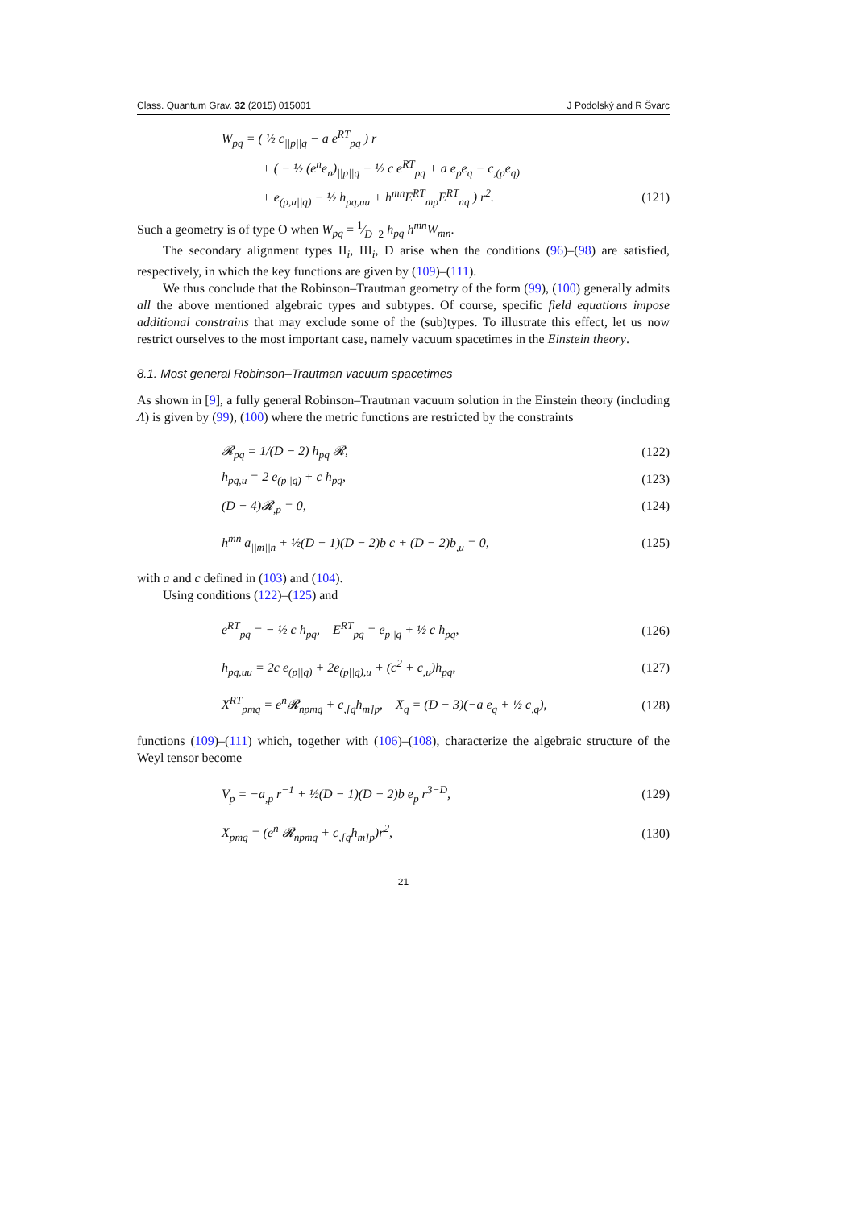Class. Quantum Grav. 32 (2015) 015001 J Podolský and R Švarc
W<sub>pq</sub> = ( ½ c<sub>||p||q</sub> − a e<sup>RT</sup><sub>pq</sub> ) r
+ ( − ½ (e<sup>n</sup>e<sub>n</sub>)<sub>||p||q</sub> − ½ c e<sup>RT</sup><sub>pq</sub> + a e<sub>p</sub>e<sub>q</sub> − c<sub>,(p</sub>e<sub>q)</sub>
+ e<sub>(p,u||q)</sub> − ½ h<sub>pq,uu</sub> + h<sup>mn</sup>E<sup>RT</sup><sub>mp</sub>E<sup>RT</sup><sub>nq</sub> ) r<sup>2</sup>. (121)
Such a geometry is of type O when W<sub>pq</sub> = 1⁄D−2 h<sub>pq</sub> h<sup>mn</sup>W<sub>mn</sub>.
The secondary alignment types II<sub>i</sub>, III<sub>i</sub>, D arise when the conditions (96)–(98) are satisfied, respectively, in which the key functions are given by (109)–(111).
We thus conclude that the Robinson–Trautman geometry of the form (99), (100) generally admits all the above mentioned algebraic types and subtypes. Of course, specific field equations impose additional constrains that may exclude some of the (sub)types. To illustrate this effect, let us now restrict ourselves to the most important case, namely vacuum spacetimes in the Einstein theory.
8.1. Most general Robinson–Trautman vacuum spacetimes
As shown in [9], a fully general Robinson–Trautman vacuum solution in the Einstein theory (including Λ) is given by (99), (100) where the metric functions are restricted by the constraints
𝓡<sub>pq</sub> = 1/(D − 2) h<sub>pq</sub> 𝓡, (122)
h<sub>pq,u</sub> = 2 e<sub>(p||q)</sub> + c h<sub>pq</sub>, (123)
(D − 4)𝓡<sub>,p</sub> = 0, (124)
h<sup>mn</sup> a<sub>||m||n</sub> + ½(D − 1)(D − 2)b c + (D − 2)b<sub>,u</sub> = 0, (125)
with a and c defined in (103) and (104).
Using conditions (122)–(125) and
e<sup>RT</sup><sub>pq</sub> = − ½ c h<sub>pq</sub>, E<sup>RT</sup><sub>pq</sub> = e<sub>p||q</sub> + ½ c h<sub>pq</sub>, (126)
h<sub>pq,uu</sub> = 2c e<sub>(p||q)</sub> + 2e<sub>(p||q),u</sub> + (c<sup>2</sup> + c<sub>,u</sub>)h<sub>pq</sub>, (127)
X<sup>RT</sup><sub>pmq</sub> = e<sup>n</sup>𝓡<sub>npmq</sub> + c<sub>,[q</sub>h<sub>m]p</sub>, X<sub>q</sub> = (D − 3)(−a e<sub>q</sub> + ½ c<sub>,q</sub>), (128)
functions (109)–(111) which, together with (106)–(108), characterize the algebraic structure of the Weyl tensor become
V<sub>p</sub> = −a<sub>,p</sub> r<sup>−1</sup> + ½(D − 1)(D − 2)b e<sub>p</sub> r<sup>3−D</sup>, (129)
X<sub>pmq</sub> = (e<sup>n</sup> 𝓡<sub>npmq</sub> + c<sub>,[q</sub>h<sub>m]p</sub>)r<sup>2</sup>, (130)
21